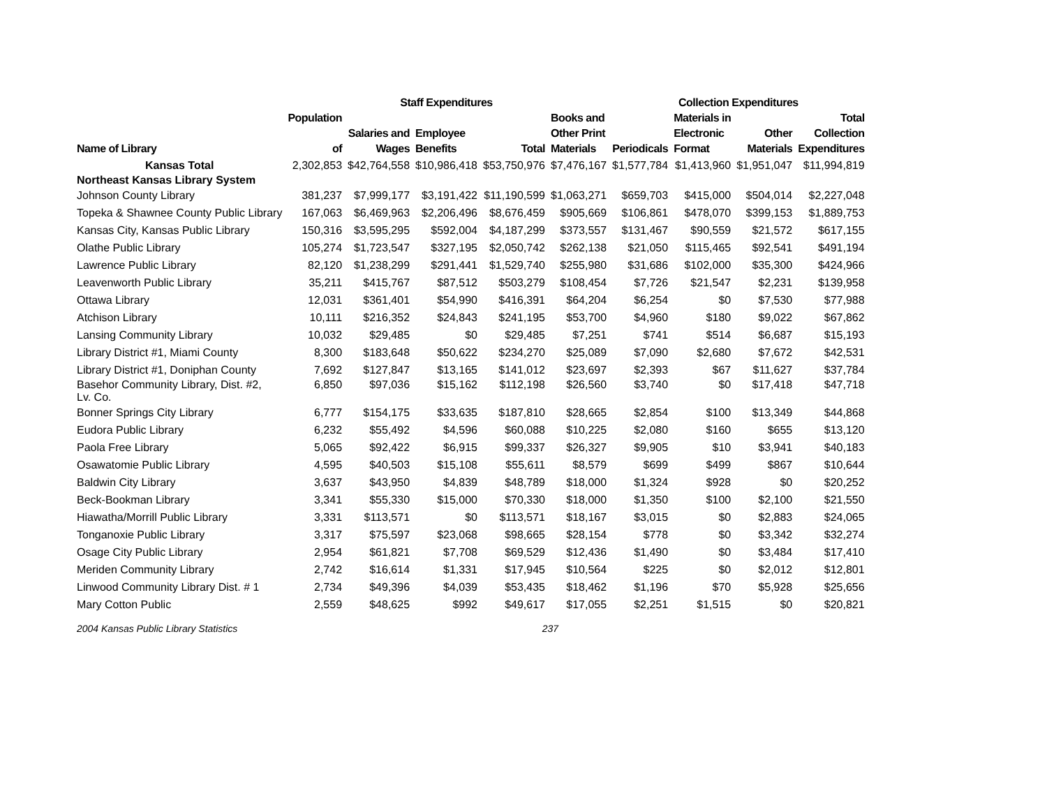| | | Staff Expenditures | | | | Collection Expenditures | | | | |
| --- | --- | --- | --- | --- | --- | --- | --- | --- | --- | --- |
| Name of Library | Population of | Salaries and Wages | Employee Benefits | Total | Books and Other Print Materials | Periodicals | Materials in Electronic Format | Other Materials | Total Collection Expenditures | |
| Kansas Total | 2,302,853 | $42,764,558 | $10,986,418 | $53,750,976 | $7,476,167 | $1,577,784 | $1,413,960 | $1,951,047 | $11,994,819 | |
| Northeast Kansas Library System | | | | | | | | | | |
| Johnson County Library | 381,237 | $7,999,177 | $3,191,422 | $11,190,599 | $1,063,271 | $659,703 | $415,000 | $504,014 | $2,227,048 | |
| Topeka & Shawnee County Public Library | 167,063 | $6,469,963 | $2,206,496 | $8,676,459 | $905,669 | $106,861 | $478,070 | $399,153 | $1,889,753 | |
| Kansas City, Kansas Public Library | 150,316 | $3,595,295 | $592,004 | $4,187,299 | $373,557 | $131,467 | $90,559 | $21,572 | $617,155 | |
| Olathe Public Library | 105,274 | $1,723,547 | $327,195 | $2,050,742 | $262,138 | $21,050 | $115,465 | $92,541 | $491,194 | |
| Lawrence Public Library | 82,120 | $1,238,299 | $291,441 | $1,529,740 | $255,980 | $31,686 | $102,000 | $35,300 | $424,966 | |
| Leavenworth Public Library | 35,211 | $415,767 | $87,512 | $503,279 | $108,454 | $7,726 | $21,547 | $2,231 | $139,958 | |
| Ottawa Library | 12,031 | $361,401 | $54,990 | $416,391 | $64,204 | $6,254 | $0 | $7,530 | $77,988 | |
| Atchison Library | 10,111 | $216,352 | $24,843 | $241,195 | $53,700 | $4,960 | $180 | $9,022 | $67,862 | |
| Lansing Community Library | 10,032 | $29,485 | $0 | $29,485 | $7,251 | $741 | $514 | $6,687 | $15,193 | |
| Library District #1, Miami County | 8,300 | $183,648 | $50,622 | $234,270 | $25,089 | $7,090 | $2,680 | $7,672 | $42,531 | |
| Library District #1, Doniphan County | 7,692 | $127,847 | $13,165 | $141,012 | $23,697 | $2,393 | $67 | $11,627 | $37,784 | |
| Basehor Community Library, Dist. #2, Lv. Co. | 6,850 | $97,036 | $15,162 | $112,198 | $26,560 | $3,740 | $0 | $17,418 | $47,718 | |
| Bonner Springs City Library | 6,777 | $154,175 | $33,635 | $187,810 | $28,665 | $2,854 | $100 | $13,349 | $44,868 | |
| Eudora Public Library | 6,232 | $55,492 | $4,596 | $60,088 | $10,225 | $2,080 | $160 | $655 | $13,120 | |
| Paola Free Library | 5,065 | $92,422 | $6,915 | $99,337 | $26,327 | $9,905 | $10 | $3,941 | $40,183 | |
| Osawatomie Public Library | 4,595 | $40,503 | $15,108 | $55,611 | $8,579 | $699 | $499 | $867 | $10,644 | |
| Baldwin City Library | 3,637 | $43,950 | $4,839 | $48,789 | $18,000 | $1,324 | $928 | $0 | $20,252 | |
| Beck-Bookman Library | 3,341 | $55,330 | $15,000 | $70,330 | $18,000 | $1,350 | $100 | $2,100 | $21,550 | |
| Hiawatha/Morrill Public Library | 3,331 | $113,571 | $0 | $113,571 | $18,167 | $3,015 | $0 | $2,883 | $24,065 | |
| Tonganoxie Public Library | 3,317 | $75,597 | $23,068 | $98,665 | $28,154 | $778 | $0 | $3,342 | $32,274 | |
| Osage City Public Library | 2,954 | $61,821 | $7,708 | $69,529 | $12,436 | $1,490 | $0 | $3,484 | $17,410 | |
| Meriden Community Library | 2,742 | $16,614 | $1,331 | $17,945 | $10,564 | $225 | $0 | $2,012 | $12,801 | |
| Linwood Community Library Dist. # 1 | 2,734 | $49,396 | $4,039 | $53,435 | $18,462 | $1,196 | $70 | $5,928 | $25,656 | |
| Mary Cotton Public | 2,559 | $48,625 | $992 | $49,617 | $17,055 | $2,251 | $1,515 | $0 | $20,821 | |
2004 Kansas Public Library Statistics 237